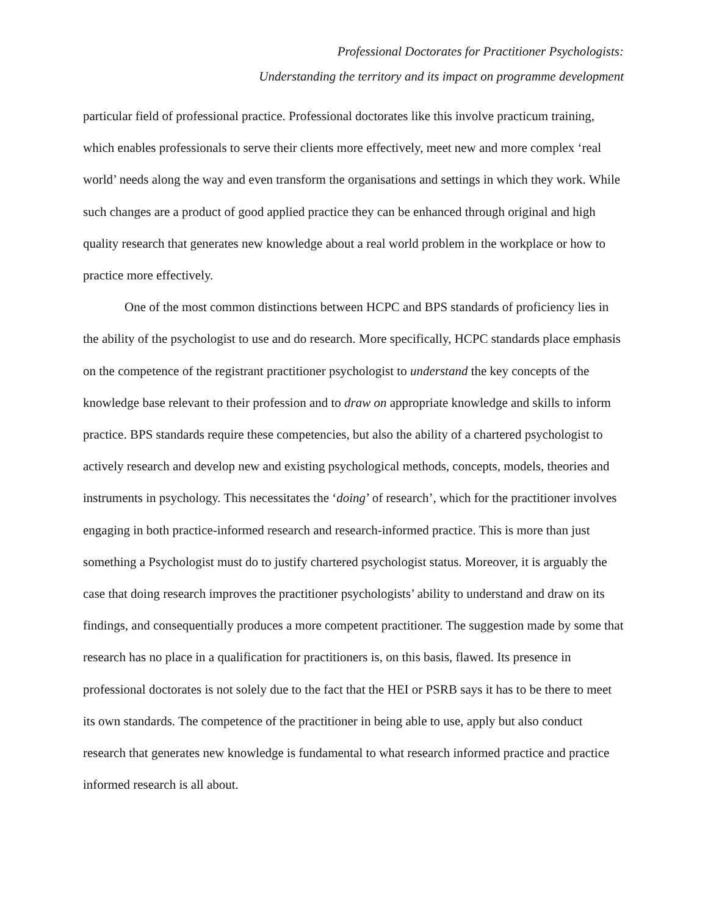Professional Doctorates for Practitioner Psychologists:
Understanding the territory and its impact on programme development
particular field of professional practice. Professional doctorates like this involve practicum training, which enables professionals to serve their clients more effectively, meet new and more complex ‘real world’ needs along the way and even transform the organisations and settings in which they work. While such changes are a product of good applied practice they can be enhanced through original and high quality research that generates new knowledge about a real world problem in the workplace or how to practice more effectively.
One of the most common distinctions between HCPC and BPS standards of proficiency lies in the ability of the psychologist to use and do research. More specifically, HCPC standards place emphasis on the competence of the registrant practitioner psychologist to understand the key concepts of the knowledge base relevant to their profession and to draw on appropriate knowledge and skills to inform practice. BPS standards require these competencies, but also the ability of a chartered psychologist to actively research and develop new and existing psychological methods, concepts, models, theories and instruments in psychology. This necessitates the ‘doing’ of research’, which for the practitioner involves engaging in both practice-informed research and research-informed practice. This is more than just something a Psychologist must do to justify chartered psychologist status. Moreover, it is arguably the case that doing research improves the practitioner psychologists’ ability to understand and draw on its findings, and consequentially produces a more competent practitioner. The suggestion made by some that research has no place in a qualification for practitioners is, on this basis, flawed. Its presence in professional doctorates is not solely due to the fact that the HEI or PSRB says it has to be there to meet its own standards. The competence of the practitioner in being able to use, apply but also conduct research that generates new knowledge is fundamental to what research informed practice and practice informed research is all about.